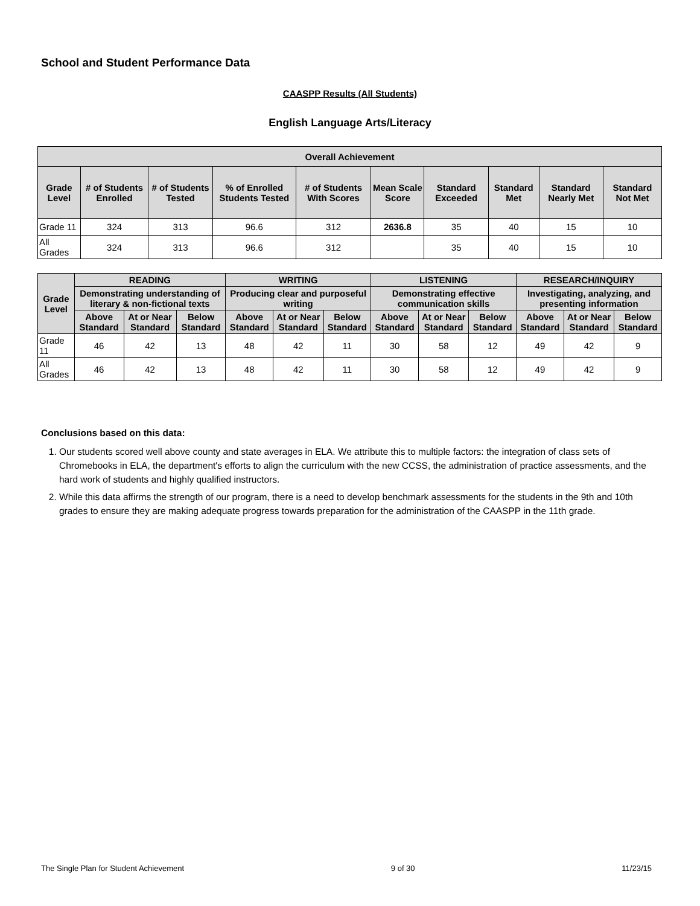School and Student Performance Data
CAASPP Results (All Students)
English Language Arts/Literacy
| Overall Achievement | | | | | | | | | |
| --- | --- | --- | --- | --- | --- | --- | --- | --- | --- |
| Grade Level | # of Students Enrolled | # of Students Tested | % of Enrolled Students Tested | # of Students With Scores | Mean Scale Score | Standard Exceeded | Standard Met | Standard Nearly Met | Standard Not Met |
| Grade 11 | 324 | 313 | 96.6 | 312 | 2636.8 | 35 | 40 | 15 | 10 |
| All Grades | 324 | 313 | 96.6 | 312 | | 35 | 40 | 15 | 10 |
| Grade Level | READING | | | WRITING | | | LISTENING | | | RESEARCH/INQUIRY | | |
| --- | --- | --- | --- | --- | --- | --- | --- | --- | --- | --- | --- | --- |
| | Demonstrating understanding of literary & non-fictional texts | | | Producing clear and purposeful writing | | | Demonstrating effective communication skills | | | Investigating, analyzing, and presenting information | | |
| | Above Standard | At or Near Standard | Below Standard | Above Standard | At or Near Standard | Below Standard | Above Standard | At or Near Standard | Below Standard | Above Standard | At or Near Standard | Below Standard |
| Grade 11 | 46 | 42 | 13 | 48 | 42 | 11 | 30 | 58 | 12 | 49 | 42 | 9 |
| All Grades | 46 | 42 | 13 | 48 | 42 | 11 | 30 | 58 | 12 | 49 | 42 | 9 |
Conclusions based on this data:
1. Our students scored well above county and state averages in ELA. We attribute this to multiple factors: the integration of class sets of Chromebooks in ELA, the department's efforts to align the curriculum with the new CCSS, the administration of practice assessments, and the hard work of students and highly qualified instructors.
2. While this data affirms the strength of our program, there is a need to develop benchmark assessments for the students in the 9th and 10th grades to ensure they are making adequate progress towards preparation for the administration of the CAASPP in the 11th grade.
The Single Plan for Student Achievement 9 of 30 11/23/15